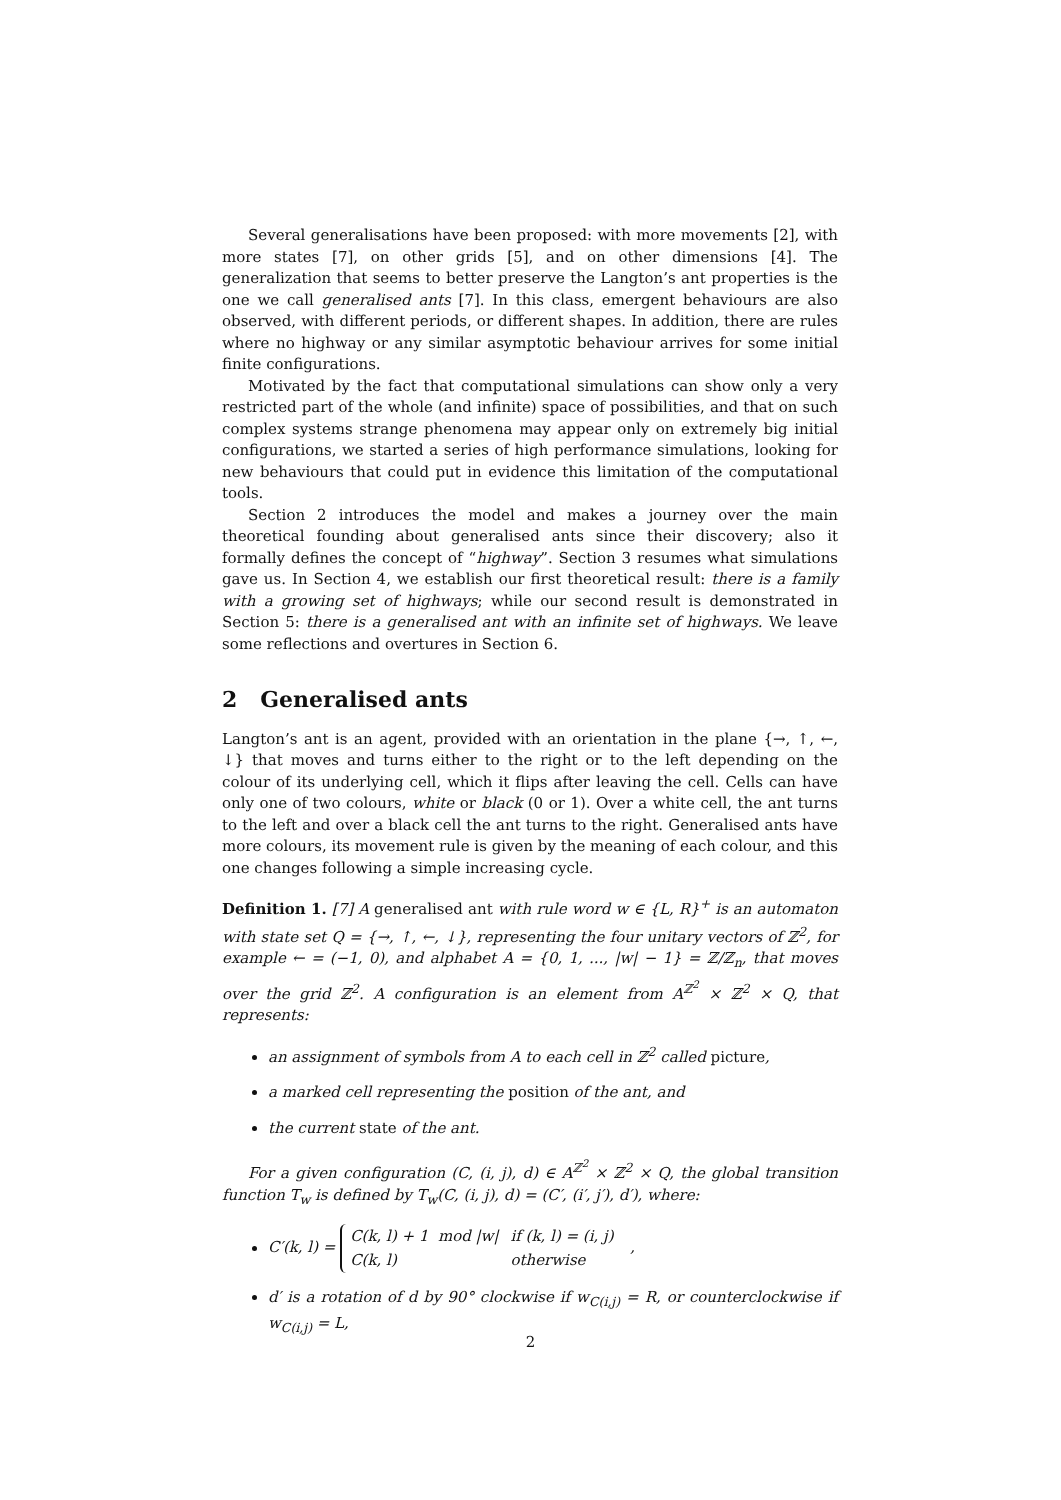Several generalisations have been proposed: with more movements [2], with more states [7], on other grids [5], and on other dimensions [4]. The generalization that seems to better preserve the Langton’s ant properties is the one we call generalised ants [7]. In this class, emergent behaviours are also observed, with different periods, or different shapes. In addition, there are rules where no highway or any similar asymptotic behaviour arrives for some initial finite configurations.
Motivated by the fact that computational simulations can show only a very restricted part of the whole (and infinite) space of possibilities, and that on such complex systems strange phenomena may appear only on extremely big initial configurations, we started a series of high performance simulations, looking for new behaviours that could put in evidence this limitation of the computational tools.
Section 2 introduces the model and makes a journey over the main theoretical founding about generalised ants since their discovery; also it formally defines the concept of “highway”. Section 3 resumes what simulations gave us. In Section 4, we establish our first theoretical result: there is a family with a growing set of highways; while our second result is demonstrated in Section 5: there is a generalised ant with an infinite set of highways. We leave some reflections and overtures in Section 6.
2 Generalised ants
Langton’s ant is an agent, provided with an orientation in the plane {→, ↑, ←, ↓} that moves and turns either to the right or to the left depending on the colour of its underlying cell, which it flips after leaving the cell. Cells can have only one of two colours, white or black (0 or 1). Over a white cell, the ant turns to the left and over a black cell the ant turns to the right. Generalised ants have more colours, its movement rule is given by the meaning of each colour, and this one changes following a simple increasing cycle.
Definition 1. [7] A generalised ant with rule word w ∈ {L, R}<sup>+</sup> is an automaton with state set Q = {→, ↑, ←, ↓}, representing the four unitary vectors of ℤ<sup>2</sup>, for example ← = (−1, 0), and alphabet A = {0, 1, ..., |w| − 1} = ℤ/ℤ<sub>n</sub>, that moves over the grid ℤ<sup>2</sup>. A configuration is an element from A<sup>ℤ<sup>2</sup></sup> × ℤ<sup>2</sup> × Q, that represents:
an assignment of symbols from A to each cell in ℤ<sup>2</sup> called picture,
a marked cell representing the position of the ant, and
the current state of the ant.
For a given configuration (C, (i, j), d) ∈ A<sup>ℤ<sup>2</sup></sup> × ℤ<sup>2</sup> × Q, the global transition function T<sub>w</sub> is defined by T<sub>w</sub>(C, (i, j), d) = (C′, (i′, j′), d′), where:
C′(k, l) =
| C(k, l) + 1 mod /w/ | if (k, l) = (i, j) |
| C(k, l) | otherwise |
,
d′ is a rotation of d by 90° clockwise if w<sub>C(i,j)</sub> = R, or counterclockwise if w<sub>C(i,j)</sub> = L,
2